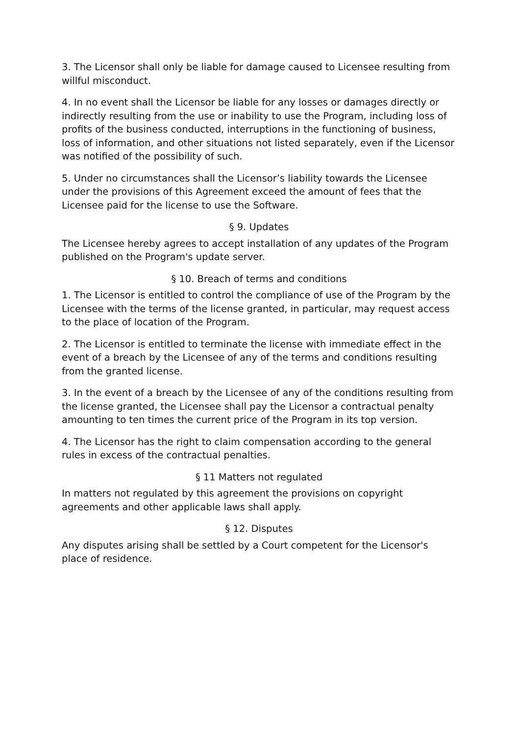3. The Licensor shall only be liable for damage caused to Licensee resulting from willful misconduct.
4. In no event shall the Licensor be liable for any losses or damages directly or indirectly resulting from the use or inability to use the Program, including loss of profits of the business conducted, interruptions in the functioning of business, loss of information, and other situations not listed separately, even if the Licensor was notified of the possibility of such.
5. Under no circumstances shall the Licensor’s liability towards the Licensee under the provisions of this Agreement exceed the amount of fees that the Licensee paid for the license to use the Software.
§ 9. Updates
The Licensee hereby agrees to accept installation of any updates of the Program published on the Program's update server.
§ 10. Breach of terms and conditions
1. The Licensor is entitled to control the compliance of use of the Program by the Licensee with the terms of the license granted, in particular, may request access to the place of location of the Program.
2. The Licensor is entitled to terminate the license with immediate effect in the event of a breach by the Licensee of any of the terms and conditions resulting from the granted license.
3. In the event of a breach by the Licensee of any of the conditions resulting from the license granted, the Licensee shall pay the Licensor a contractual penalty amounting to ten times the current price of the Program in its top version.
4. The Licensor has the right to claim compensation according to the general rules in excess of the contractual penalties.
§ 11 Matters not regulated
In matters not regulated by this agreement the provisions on copyright agreements and other applicable laws shall apply.
§ 12. Disputes
Any disputes arising shall be settled by a Court competent for the Licensor's place of residence.